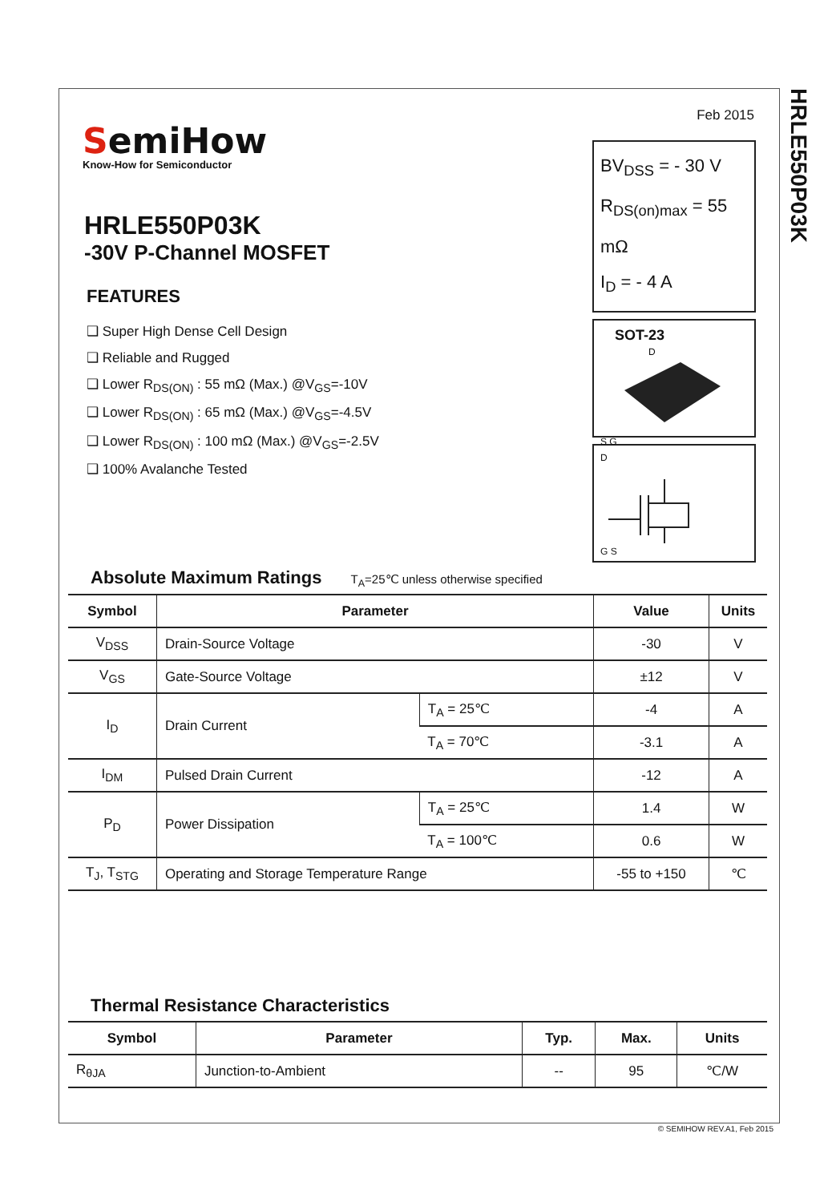HRLE550P03K
Feb 2015
SemiHow
Know-How for Semiconductor
BV<sub>DSS</sub> = - 30 V
R<sub>DS(on)max</sub> = 55 mΩ
I<sub>D</sub> = - 4 A
SOT-23
D S G
D
G S
HRLE550P03K
-30V P-Channel MOSFET
FEATURES
❑ Super High Dense Cell Design
❑ Reliable and Rugged
❑ Lower R<sub>DS(ON)</sub> : 55 mΩ (Max.) @V<sub>GS</sub>=-10V
❑ Lower R<sub>DS(ON)</sub> : 65 mΩ (Max.) @V<sub>GS</sub>=-4.5V
❑ Lower R<sub>DS(ON)</sub> : 100 mΩ (Max.) @V<sub>GS</sub>=-2.5V
❑ 100% Avalanche Tested
Absolute Maximum Ratings T<sub>A</sub>=25℃ unless otherwise specified
| Symbol | Parameter | | Value | Units |
| --- | --- | --- | --- | --- |
| V<sub>DSS</sub> | Drain-Source Voltage | | -30 | V |
| V<sub>GS</sub> | Gate-Source Voltage | | ±12 | V |
| I<sub>D</sub> | Drain Current | T<sub>A</sub> = 25℃ | -4 | A |
| | | T<sub>A</sub> = 70℃ | -3.1 | A |
| I<sub>DM</sub> | Pulsed Drain Current | | -12 | A |
| P<sub>D</sub> | Power Dissipation | T<sub>A</sub> = 25℃ | 1.4 | W |
| | | T<sub>A</sub> = 100℃ | 0.6 | W |
| T<sub>J</sub>, T<sub>STG</sub> | Operating and Storage Temperature Range | | -55 to +150 | ℃ |
Thermal Resistance Characteristics
| Symbol | Parameter | Typ. | Max. | Units |
| --- | --- | --- | --- | --- |
| R<sub>θJA</sub> | Junction-to-Ambient | -- | 95 | ℃/W |
© SEMIHOW REV.A1, Feb 2015